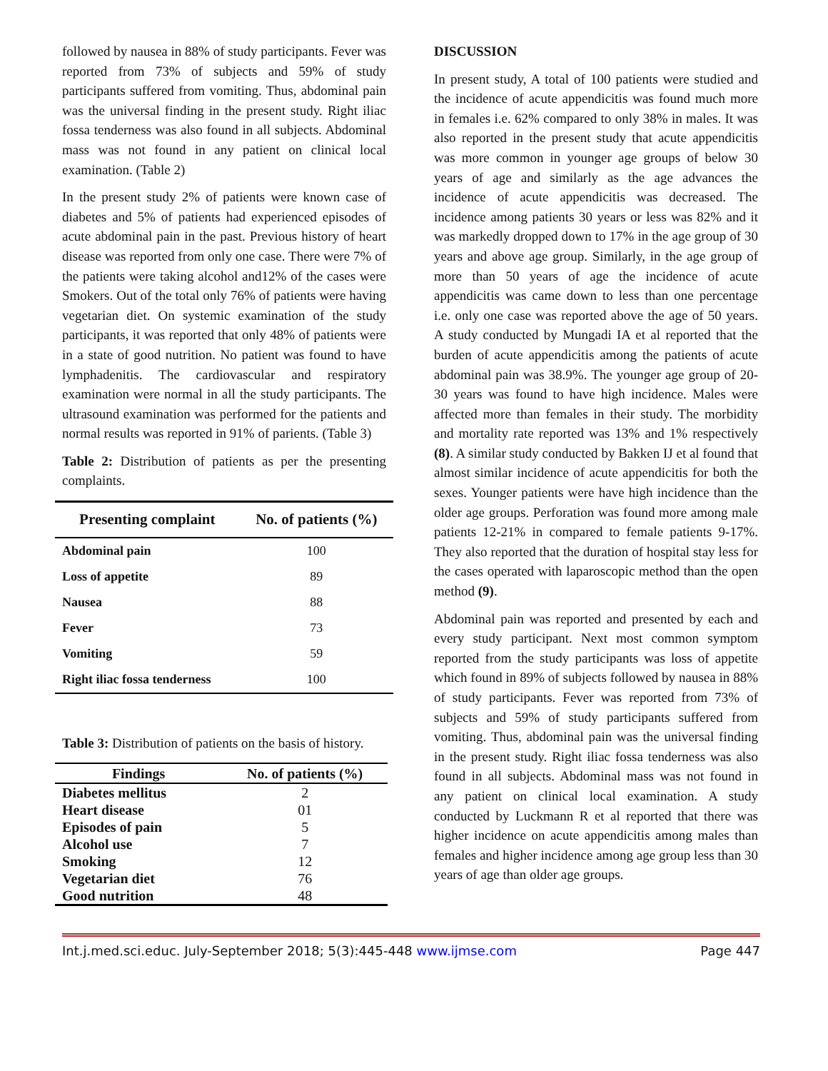followed by nausea in 88% of study participants. Fever was reported from 73% of subjects and 59% of study participants suffered from vomiting. Thus, abdominal pain was the universal finding in the present study. Right iliac fossa tenderness was also found in all subjects. Abdominal mass was not found in any patient on clinical local examination. (Table 2)
In the present study 2% of patients were known case of diabetes and 5% of patients had experienced episodes of acute abdominal pain in the past. Previous history of heart disease was reported from only one case. There were 7% of the patients were taking alcohol and12% of the cases were Smokers. Out of the total only 76% of patients were having vegetarian diet. On systemic examination of the study participants, it was reported that only 48% of patients were in a state of good nutrition. No patient was found to have lymphadenitis. The cardiovascular and respiratory examination were normal in all the study participants. The ultrasound examination was performed for the patients and normal results was reported in 91% of parients. (Table 3)
Table 2: Distribution of patients as per the presenting complaints.
| Presenting complaint | No. of patients (%) |
| --- | --- |
| Abdominal pain | 100 |
| Loss of appetite | 89 |
| Nausea | 88 |
| Fever | 73 |
| Vomiting | 59 |
| Right iliac fossa tenderness | 100 |
Table 3: Distribution of patients on the basis of history.
| Findings | No. of patients (%) |
| --- | --- |
| Diabetes mellitus | 2 |
| Heart disease | 01 |
| Episodes of pain | 5 |
| Alcohol use | 7 |
| Smoking | 12 |
| Vegetarian diet | 76 |
| Good nutrition | 48 |
DISCUSSION
In present study, A total of 100 patients were studied and the incidence of acute appendicitis was found much more in females i.e. 62% compared to only 38% in males. It was also reported in the present study that acute appendicitis was more common in younger age groups of below 30 years of age and similarly as the age advances the incidence of acute appendicitis was decreased. The incidence among patients 30 years or less was 82% and it was markedly dropped down to 17% in the age group of 30 years and above age group. Similarly, in the age group of more than 50 years of age the incidence of acute appendicitis was came down to less than one percentage i.e. only one case was reported above the age of 50 years. A study conducted by Mungadi IA et al reported that the burden of acute appendicitis among the patients of acute abdominal pain was 38.9%. The younger age group of 20-30 years was found to have high incidence. Males were affected more than females in their study. The morbidity and mortality rate reported was 13% and 1% respectively (8). A similar study conducted by Bakken IJ et al found that almost similar incidence of acute appendicitis for both the sexes. Younger patients were have high incidence than the older age groups. Perforation was found more among male patients 12-21% in compared to female patients 9-17%. They also reported that the duration of hospital stay less for the cases operated with laparoscopic method than the open method (9).
Abdominal pain was reported and presented by each and every study participant. Next most common symptom reported from the study participants was loss of appetite which found in 89% of subjects followed by nausea in 88% of study participants. Fever was reported from 73% of subjects and 59% of study participants suffered from vomiting. Thus, abdominal pain was the universal finding in the present study. Right iliac fossa tenderness was also found in all subjects. Abdominal mass was not found in any patient on clinical local examination. A study conducted by Luckmann R et al reported that there was higher incidence on acute appendicitis among males than females and higher incidence among age group less than 30 years of age than older age groups.
Int.j.med.sci.educ. July-September 2018; 5(3):445-448 www.ijmse.com Page 447